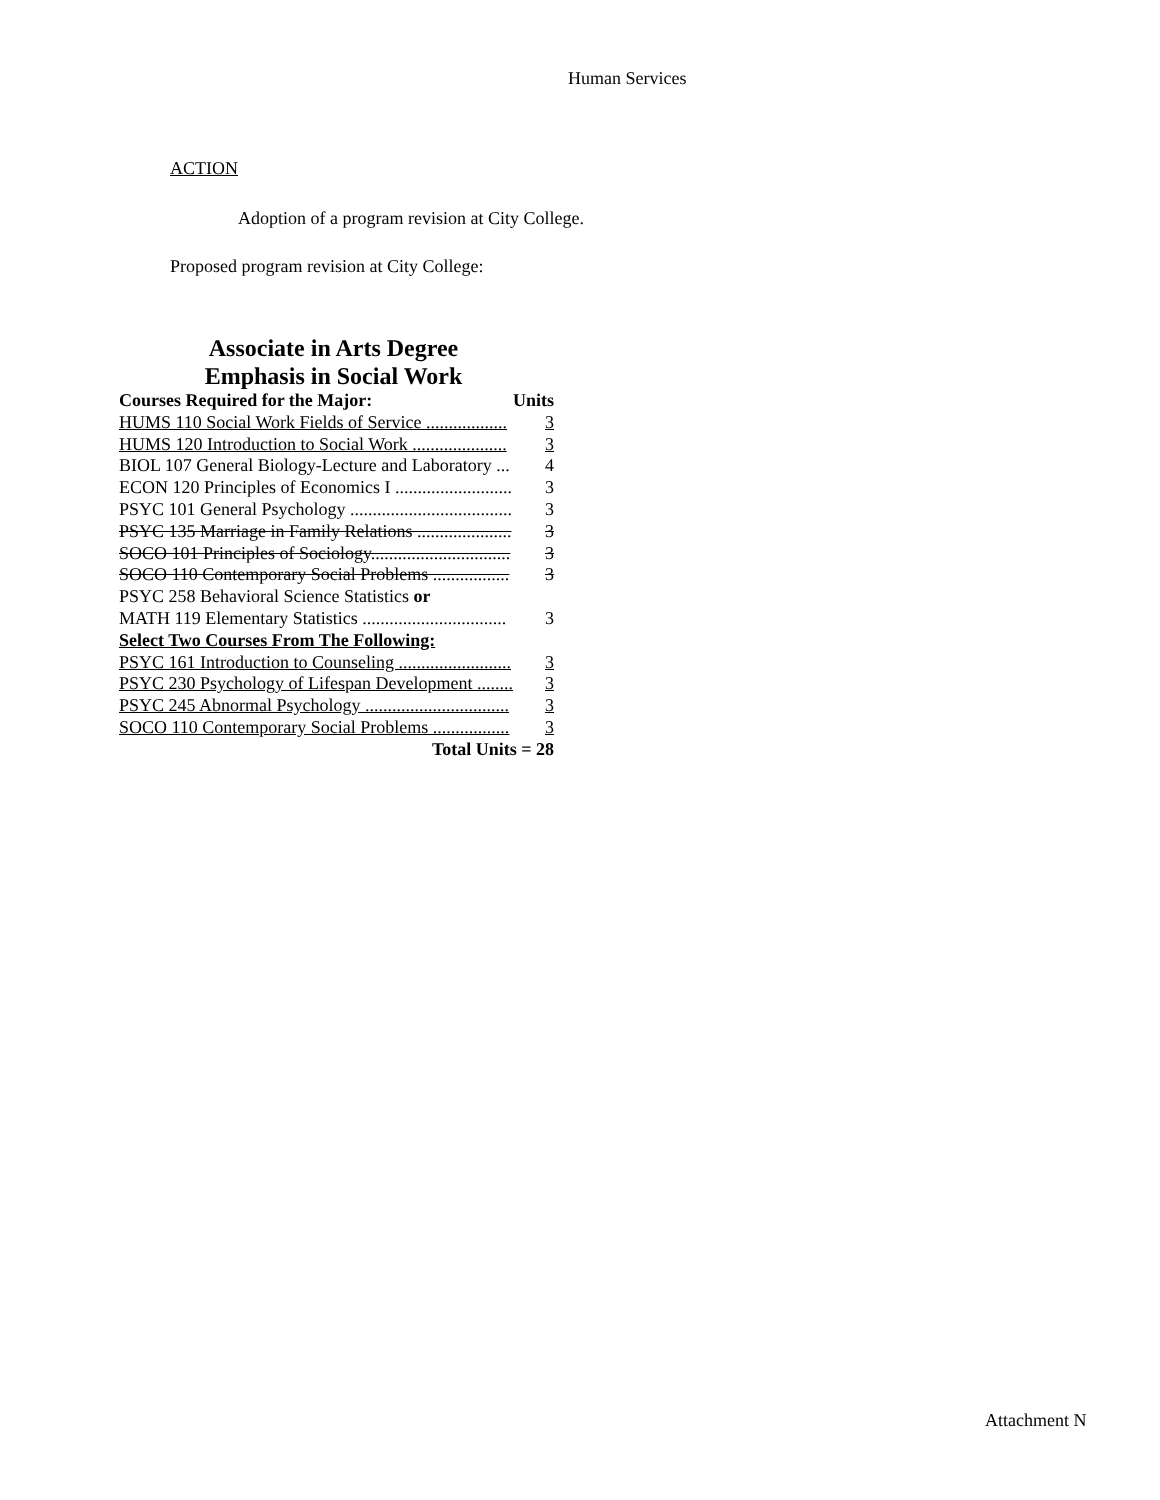Human Services
ACTION
Adoption of a program revision at City College.
Proposed program revision at City College:
Associate in Arts Degree
Emphasis in Social Work
| Courses Required for the Major: | Units |
| HUMS 110 Social Work Fields of Service .................. | 3 |
| HUMS 120 Introduction to Social Work ..................... | 3 |
| BIOL 107 General Biology-Lecture and Laboratory ... | 4 |
| ECON 120 Principles of Economics I .......................... | 3 |
| PSYC 101 General Psychology .................................... | 3 |
| PSYC 135 Marriage in Family Relations ..................... | 3 |
| SOCO 101 Principles of Sociology............................... | 3 |
| SOCO 110 Contemporary Social Problems ................. | 3 |
| PSYC 258 Behavioral Science Statistics or | |
| MATH 119 Elementary Statistics ................................ | 3 |
| Select Two Courses From The Following: | |
| PSYC 161 Introduction to Counseling ......................... | 3 |
| PSYC 230 Psychology of Lifespan Development ........ | 3 |
| PSYC 245 Abnormal Psychology ................................ | 3 |
| SOCO 110 Contemporary Social Problems ................. | 3 |
| Total Units = 28 | |
Attachment N